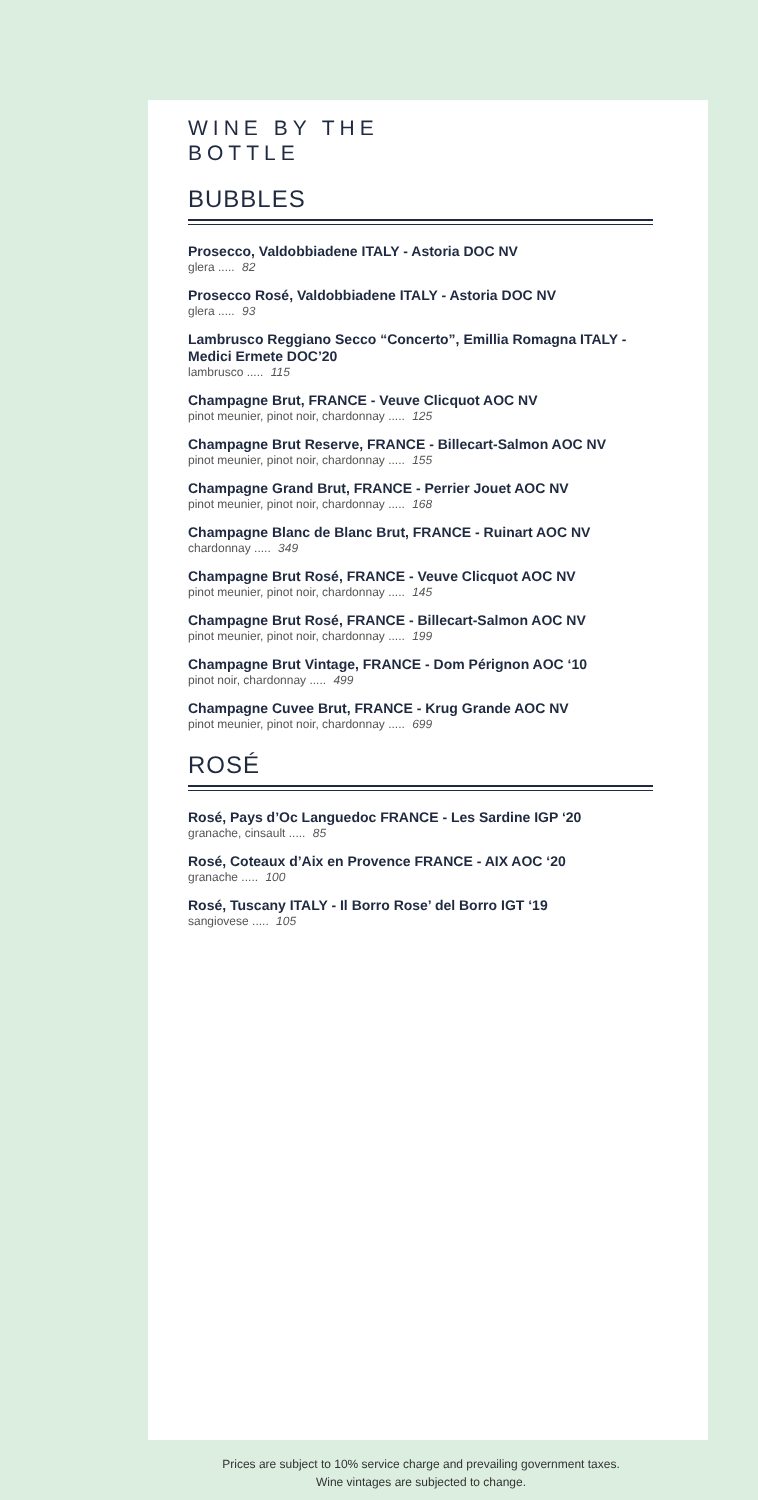WINE BY THE
BOTTLE
BUBBLES
Prosecco, Valdobbiadene ITALY - Astoria DOC NV
glera ..... 82
Prosecco Rosé, Valdobbiadene ITALY - Astoria DOC NV
glera ..... 93
Lambrusco Reggiano Secco “Concerto”, Emillia Romagna ITALY - Medici Ermete DOC’20
lambrusco ..... 115
Champagne Brut, FRANCE - Veuve Clicquot AOC NV
pinot meunier, pinot noir, chardonnay ..... 125
Champagne Brut Reserve, FRANCE - Billecart-Salmon AOC NV
pinot meunier, pinot noir, chardonnay ..... 155
Champagne Grand Brut, FRANCE - Perrier Jouet AOC NV
pinot meunier, pinot noir, chardonnay ..... 168
Champagne Blanc de Blanc Brut, FRANCE - Ruinart AOC NV
chardonnay ..... 349
Champagne Brut Rosé, FRANCE - Veuve Clicquot AOC NV
pinot meunier, pinot noir, chardonnay ..... 145
Champagne Brut Rosé, FRANCE - Billecart-Salmon AOC NV
pinot meunier, pinot noir, chardonnay ..... 199
Champagne Brut Vintage, FRANCE - Dom Pérignon AOC ‘10
pinot noir, chardonnay ..... 499
Champagne Cuvee Brut, FRANCE - Krug Grande AOC NV
pinot meunier, pinot noir, chardonnay ..... 699
ROSÉ
Rosé, Pays d’Oc Languedoc FRANCE - Les Sardine IGP ‘20
granache, cinsault ..... 85
Rosé, Coteaux d’Aix en Provence FRANCE - AIX AOC ‘20
granache ..... 100
Rosé, Tuscany ITALY - Il Borro Rose’ del Borro IGT ‘19
sangiovese ..... 105
Prices are subject to 10% service charge and prevailing government taxes.
Wine vintages are subjected to change.